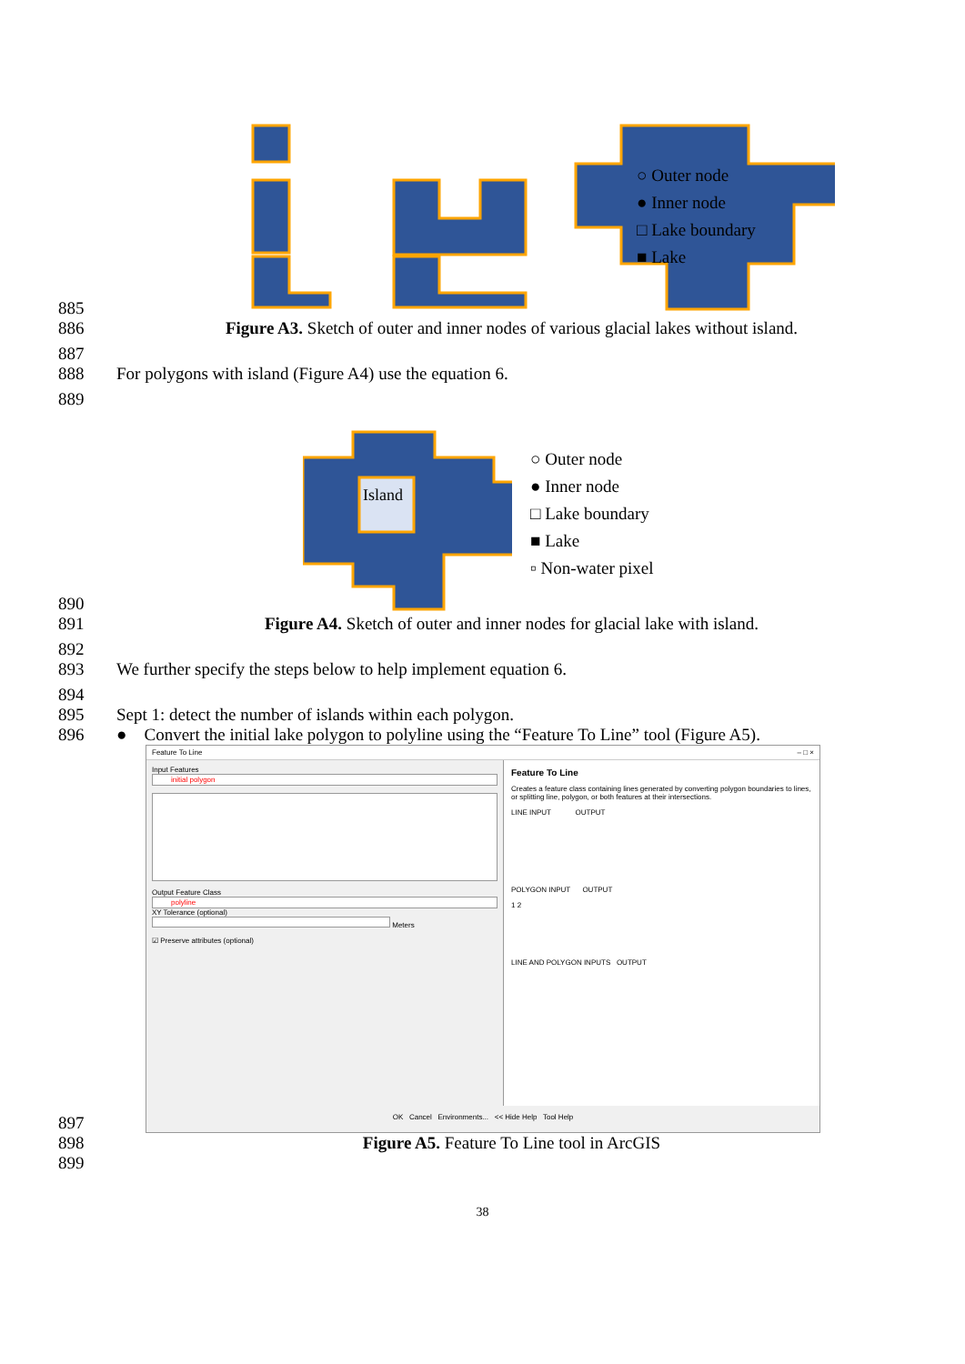885
.
○ Outer node
● Inner node
□ Lake boundary
■ Lake
886 Figure A3. Sketch of outer and inner nodes of various glacial lakes without island.
887
888 For polygons with island (Figure A4) use the equation 6.
889
890
Island
○ Outer node
● Inner node
□ Lake boundary
■ Lake
▫ Non-water pixel
891 Figure A4. Sketch of outer and inner nodes for glacial lake with island.
892
893 We further specify the steps below to help implement equation 6.
894
895 Sept 1: detect the number of islands within each polygon.
896 ● Convert the initial lake polygon to polyline using the “Feature To Line” tool (Figure A5).
897
Feature To Line – □ ×
Input Features
initial polygon
Output Feature Class
polyline
XY Tolerance (optional)
Meters
☑ Preserve attributes (optional)
Feature To Line
Creates a feature class containing lines generated by converting polygon boundaries to lines, or splitting line, polygon, or both features at their intersections.
LINE INPUT OUTPUT
POLYGON INPUT OUTPUT
1 2
LINE AND POLYGON INPUTS OUTPUT
OK Cancel Environments... << Hide Help Tool Help
898 Figure A5. Feature To Line tool in ArcGIS
899
38